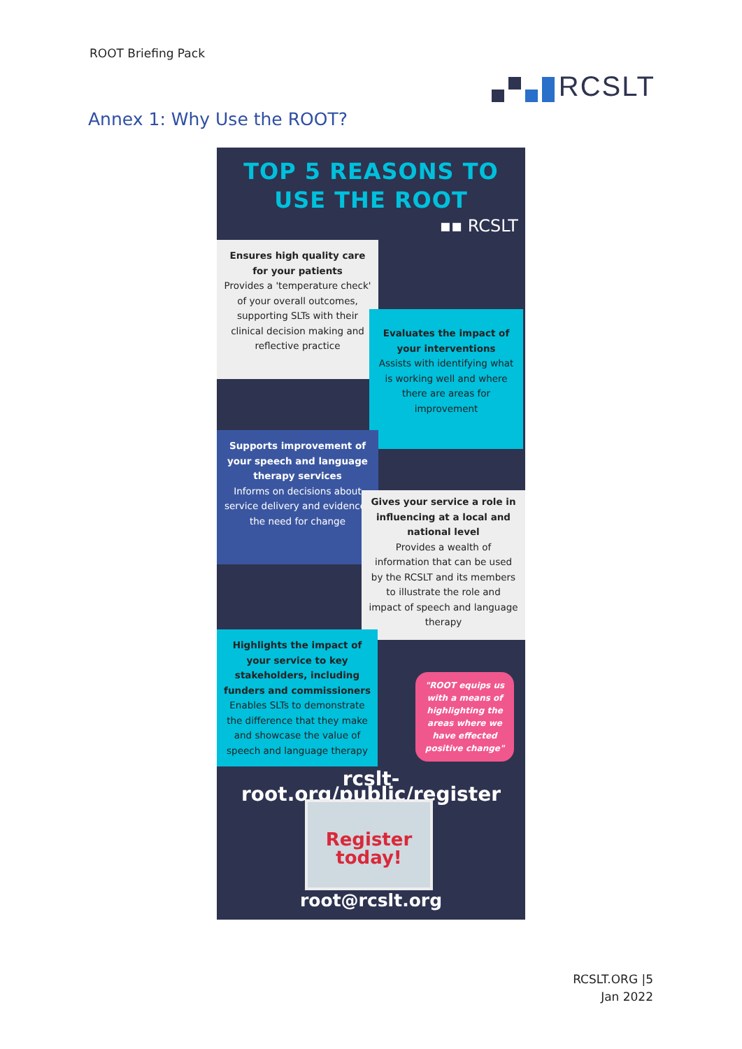ROOT Briefing Pack
RCSLT
Annex 1: Why Use the ROOT?
TOP 5 REASONS TO
USE THE ROOT
▪▪ RCSLT
Ensures high quality care for your patients
Provides a 'temperature check' of your overall outcomes, supporting SLTs with their clinical decision making and reflective practice
Evaluates the impact of your interventions
Assists with identifying what is working well and where there are areas for improvement
Supports improvement of your speech and language therapy services
Informs on decisions about service delivery and evidences the need for change
Gives your service a role in influencing at a local and national level
Provides a wealth of information that can be used by the RCSLT and its members to illustrate the role and impact of speech and language therapy
Highlights the impact of your service to key stakeholders, including funders and commissioners
Enables SLTs to demonstrate the difference that they make and showcase the value of speech and language therapy
"ROOT equips us with a means of highlighting the areas where we have effected positive change"
rcslt-root.org/public/register
Register
today!
root@rcslt.org
RCSLT.ORG |5
Jan 2022